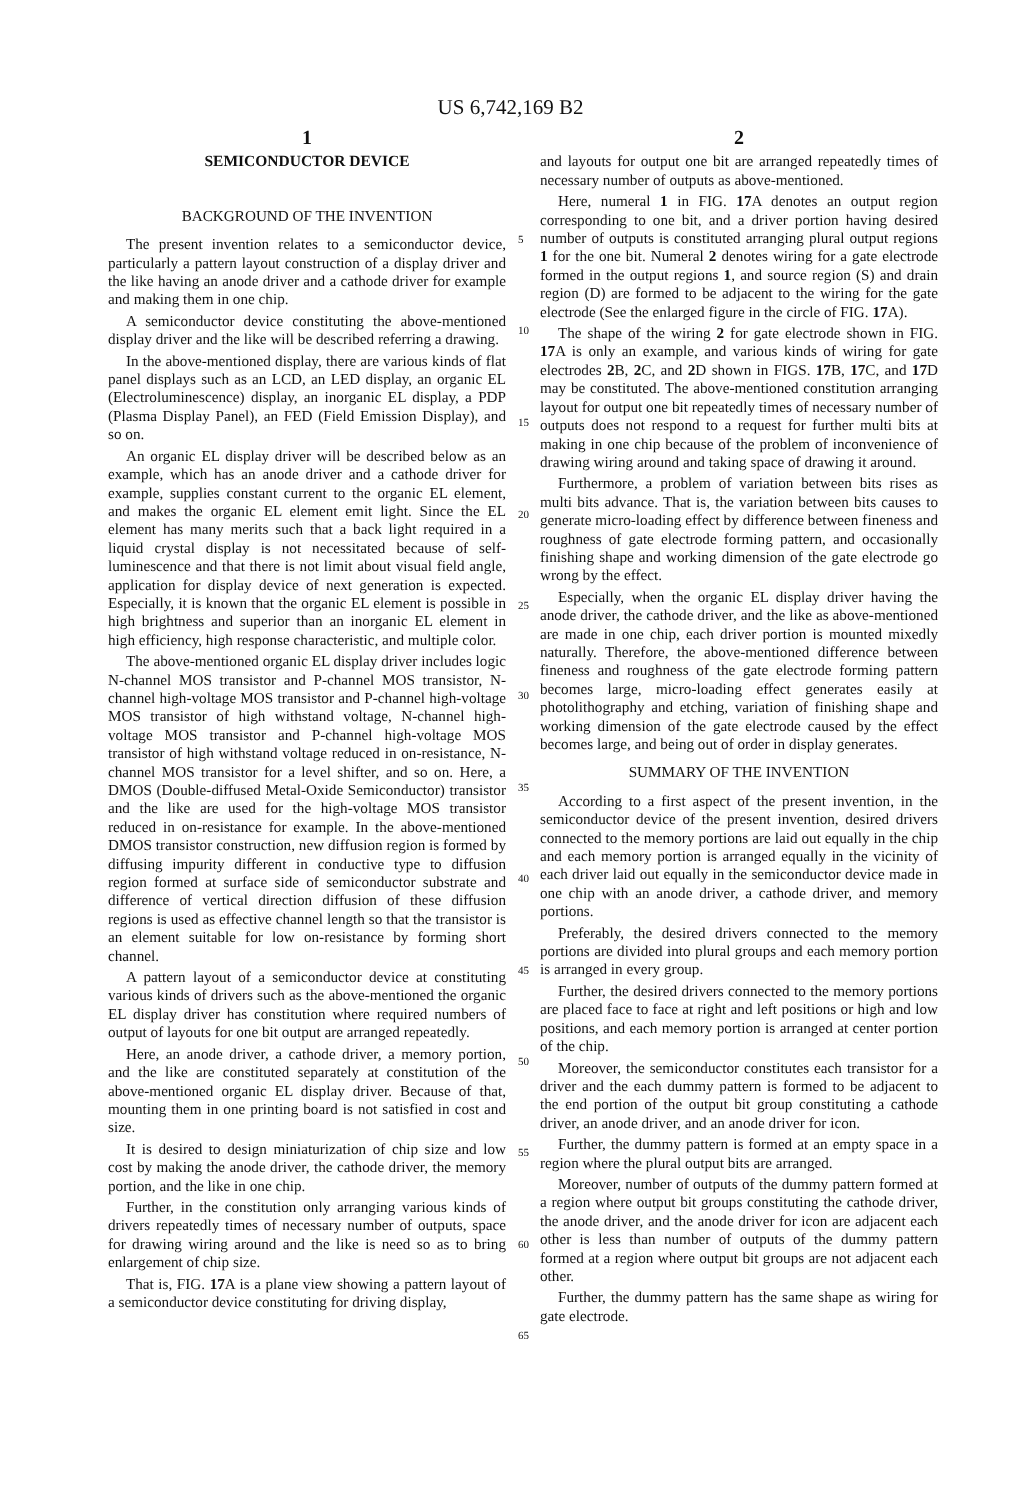US 6,742,169 B2
1
SEMICONDUCTOR DEVICE
BACKGROUND OF THE INVENTION
The present invention relates to a semiconductor device, particularly a pattern layout construction of a display driver and the like having an anode driver and a cathode driver for example and making them in one chip.
A semiconductor device constituting the above-mentioned display driver and the like will be described referring a drawing.
In the above-mentioned display, there are various kinds of flat panel displays such as an LCD, an LED display, an organic EL (Electroluminescence) display, an inorganic EL display, a PDP (Plasma Display Panel), an FED (Field Emission Display), and so on.
An organic EL display driver will be described below as an example, which has an anode driver and a cathode driver for example, supplies constant current to the organic EL element, and makes the organic EL element emit light. Since the EL element has many merits such that a back light required in a liquid crystal display is not necessitated because of self-luminescence and that there is not limit about visual field angle, application for display device of next generation is expected. Especially, it is known that the organic EL element is possible in high brightness and superior than an inorganic EL element in high efficiency, high response characteristic, and multiple color.
The above-mentioned organic EL display driver includes logic N-channel MOS transistor and P-channel MOS transistor, N-channel high-voltage MOS transistor and P-channel high-voltage MOS transistor of high withstand voltage, N-channel high-voltage MOS transistor and P-channel high-voltage MOS transistor of high withstand voltage reduced in on-resistance, N-channel MOS transistor for a level shifter, and so on. Here, a DMOS (Double-diffused Metal-Oxide Semiconductor) transistor and the like are used for the high-voltage MOS transistor reduced in on-resistance for example. In the above-mentioned DMOS transistor construction, new diffusion region is formed by diffusing impurity different in conductive type to diffusion region formed at surface side of semiconductor substrate and difference of vertical direction diffusion of these diffusion regions is used as effective channel length so that the transistor is an element suitable for low on-resistance by forming short channel.
A pattern layout of a semiconductor device at constituting various kinds of drivers such as the above-mentioned the organic EL display driver has constitution where required numbers of output of layouts for one bit output are arranged repeatedly.
Here, an anode driver, a cathode driver, a memory portion, and the like are constituted separately at constitution of the above-mentioned organic EL display driver. Because of that, mounting them in one printing board is not satisfied in cost and size.
It is desired to design miniaturization of chip size and low cost by making the anode driver, the cathode driver, the memory portion, and the like in one chip.
Further, in the constitution only arranging various kinds of drivers repeatedly times of necessary number of outputs, space for drawing wiring around and the like is need so as to bring enlargement of chip size.
That is, FIG. 17 A is a plane view showing a pattern layout of a semiconductor device constituting for driving display,
2
and layouts for output one bit are arranged repeatedly times of necessary number of outputs as above-mentioned.
Here, numeral 1 in FIG. 17 A denotes an output region corresponding to one bit, and a driver portion having desired number of outputs is constituted arranging plural output regions 1 for the one bit. Numeral 2 denotes wiring for a gate electrode formed in the output regions 1, and source region (S) and drain region (D) are formed to be adjacent to the wiring for the gate electrode (See the enlarged figure in the circle of FIG. 17 A).
The shape of the wiring 2 for gate electrode shown in FIG. 17 A is only an example, and various kinds of wiring for gate electrodes 2 B, 2 C, and 2 D shown in FIGS. 17 B, 17 C, and 17 D may be constituted. The above-mentioned constitution arranging layout for output one bit repeatedly times of necessary number of outputs does not respond to a request for further multi bits at making in one chip because of the problem of inconvenience of drawing wiring around and taking space of drawing it around.
Furthermore, a problem of variation between bits rises as multi bits advance. That is, the variation between bits causes to generate micro-loading effect by difference between fineness and roughness of gate electrode forming pattern, and occasionally finishing shape and working dimension of the gate electrode go wrong by the effect.
Especially, when the organic EL display driver having the anode driver, the cathode driver, and the like as above-mentioned are made in one chip, each driver portion is mounted mixedly naturally. Therefore, the above-mentioned difference between fineness and roughness of the gate electrode forming pattern becomes large, micro-loading effect generates easily at photolithography and etching, variation of finishing shape and working dimension of the gate electrode caused by the effect becomes large, and being out of order in display generates.
SUMMARY OF THE INVENTION
According to a first aspect of the present invention, in the semiconductor device of the present invention, desired drivers connected to the memory portions are laid out equally in the chip and each memory portion is arranged equally in the vicinity of each driver laid out equally in the semiconductor device made in one chip with an anode driver, a cathode driver, and memory portions.
Preferably, the desired drivers connected to the memory portions are divided into plural groups and each memory portion is arranged in every group.
Further, the desired drivers connected to the memory portions are placed face to face at right and left positions or high and low positions, and each memory portion is arranged at center portion of the chip.
Moreover, the semiconductor constitutes each transistor for a driver and the each dummy pattern is formed to be adjacent to the end portion of the output bit group constituting a cathode driver, an anode driver, and an anode driver for icon.
Further, the dummy pattern is formed at an empty space in a region where the plural output bits are arranged.
Moreover, number of outputs of the dummy pattern formed at a region where output bit groups constituting the cathode driver, the anode driver, and the anode driver for icon are adjacent each other is less than number of outputs of the dummy pattern formed at a region where output bit groups are not adjacent each other.
Further, the dummy pattern has the same shape as wiring for gate electrode.
5
10
15
20
25
30
35
40
45
50
55
60
65